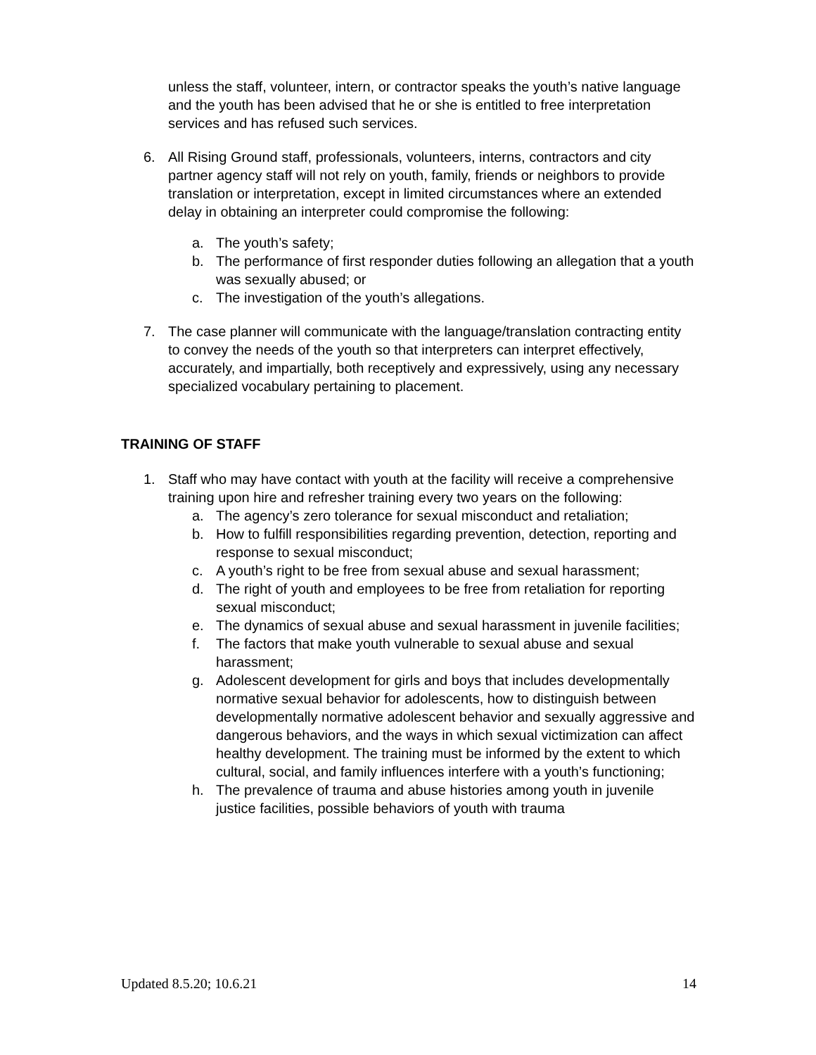unless the staff, volunteer, intern, or contractor speaks the youth’s native language and the youth has been advised that he or she is entitled to free interpretation services and has refused such services.
6. All Rising Ground staff, professionals, volunteers, interns, contractors and city partner agency staff will not rely on youth, family, friends or neighbors to provide translation or interpretation, except in limited circumstances where an extended delay in obtaining an interpreter could compromise the following:
a. The youth’s safety;
b. The performance of first responder duties following an allegation that a youth was sexually abused; or
c. The investigation of the youth’s allegations.
7. The case planner will communicate with the language/translation contracting entity to convey the needs of the youth so that interpreters can interpret effectively, accurately, and impartially, both receptively and expressively, using any necessary specialized vocabulary pertaining to placement.
TRAINING OF STAFF
1. Staff who may have contact with youth at the facility will receive a comprehensive training upon hire and refresher training every two years on the following:
a. The agency’s zero tolerance for sexual misconduct and retaliation;
b. How to fulfill responsibilities regarding prevention, detection, reporting and response to sexual misconduct;
c. A youth’s right to be free from sexual abuse and sexual harassment;
d. The right of youth and employees to be free from retaliation for reporting sexual misconduct;
e. The dynamics of sexual abuse and sexual harassment in juvenile facilities;
f. The factors that make youth vulnerable to sexual abuse and sexual harassment;
g. Adolescent development for girls and boys that includes developmentally normative sexual behavior for adolescents, how to distinguish between developmentally normative adolescent behavior and sexually aggressive and dangerous behaviors, and the ways in which sexual victimization can affect healthy development. The training must be informed by the extent to which cultural, social, and family influences interfere with a youth’s functioning;
h. The prevalence of trauma and abuse histories among youth in juvenile justice facilities, possible behaviors of youth with trauma
Updated 8.5.20; 10.6.21 14